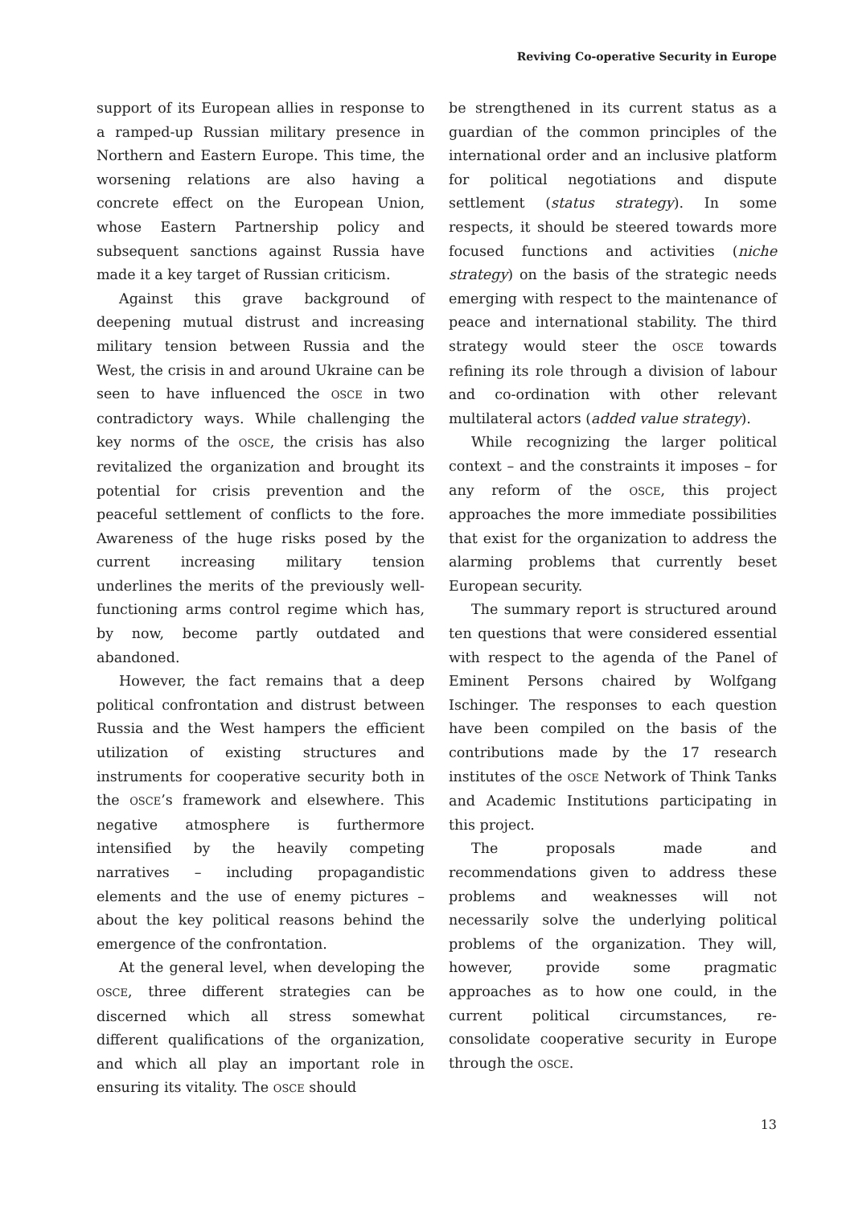Reviving Co-operative Security in Europe
support of its European allies in response to a ramped-up Russian military presence in Northern and Eastern Europe. This time, the worsening relations are also having a concrete effect on the European Union, whose Eastern Partnership policy and subsequent sanctions against Russia have made it a key target of Russian criticism.
Against this grave background of deepening mutual distrust and increasing military tension between Russia and the West, the crisis in and around Ukraine can be seen to have influenced the OSCE in two contradictory ways. While challenging the key norms of the OSCE, the crisis has also revitalized the organization and brought its potential for crisis prevention and the peaceful settlement of conflicts to the fore. Awareness of the huge risks posed by the current increasing military tension underlines the merits of the previously well-functioning arms control regime which has, by now, become partly outdated and abandoned.
However, the fact remains that a deep political confrontation and distrust between Russia and the West hampers the efficient utilization of existing structures and instruments for cooperative security both in the OSCE’s framework and elsewhere. This negative atmosphere is furthermore intensified by the heavily competing narratives – including propagandistic elements and the use of enemy pictures – about the key political reasons behind the emergence of the confrontation.
At the general level, when developing the OSCE, three different strategies can be discerned which all stress somewhat different qualifications of the organization, and which all play an important role in ensuring its vitality. The OSCE should
be strengthened in its current status as a guardian of the common principles of the international order and an inclusive platform for political negotiations and dispute settlement (status strategy). In some respects, it should be steered towards more focused functions and activities (niche strategy) on the basis of the strategic needs emerging with respect to the maintenance of peace and international stability. The third strategy would steer the OSCE towards refining its role through a division of labour and co-ordination with other relevant multilateral actors (added value strategy).
While recognizing the larger political context – and the constraints it imposes – for any reform of the OSCE, this project approaches the more immediate possibilities that exist for the organization to address the alarming problems that currently beset European security.
The summary report is structured around ten questions that were considered essential with respect to the agenda of the Panel of Eminent Persons chaired by Wolfgang Ischinger. The responses to each question have been compiled on the basis of the contributions made by the 17 research institutes of the OSCE Network of Think Tanks and Academic Institutions participating in this project.
The proposals made and recommendations given to address these problems and weaknesses will not necessarily solve the underlying political problems of the organization. They will, however, provide some pragmatic approaches as to how one could, in the current political circumstances, re-consolidate cooperative security in Europe through the OSCE.
13